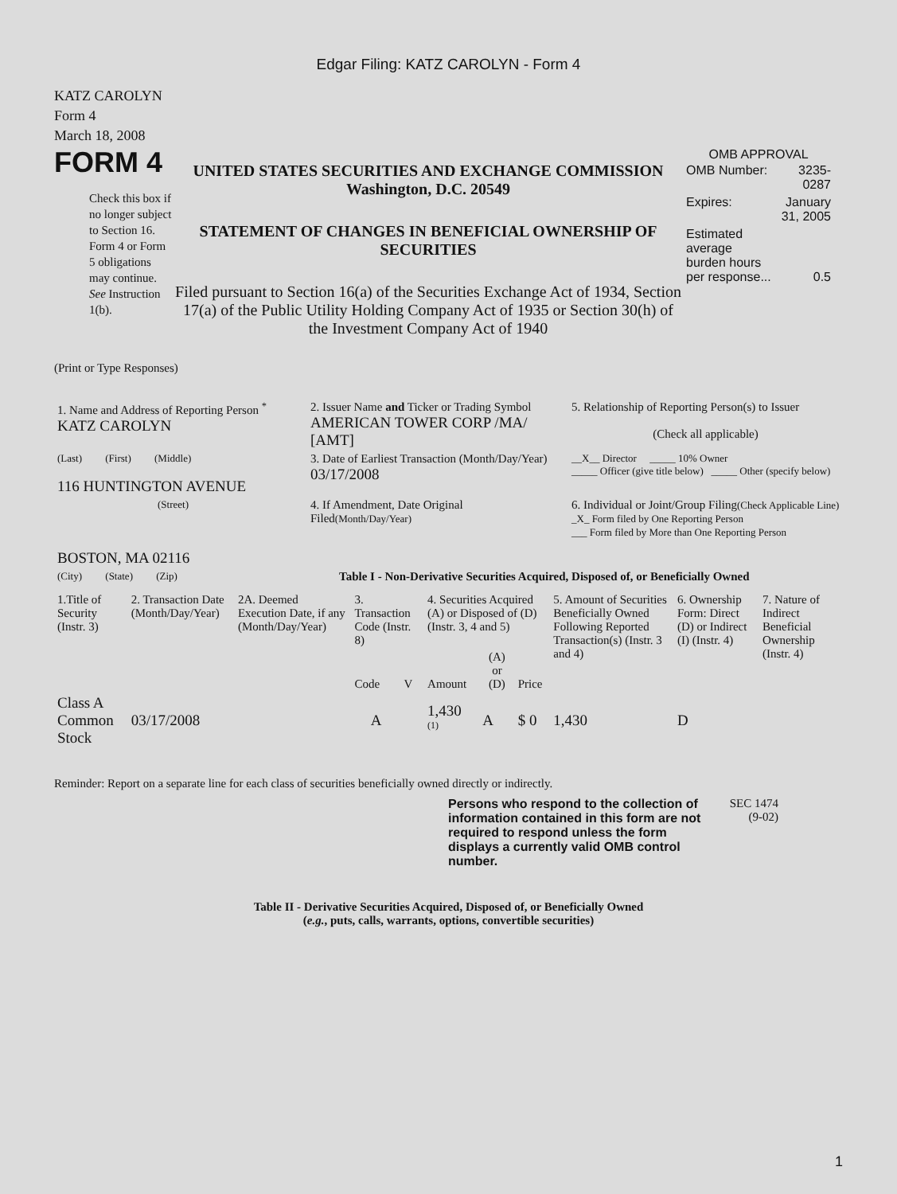Edgar Filing: KATZ CAROLYN - Form 4
KATZ CAROLYN
Form 4
March 18, 2008
FORM 4
Check this box if no longer subject to Section 16. Form 4 or Form 5 obligations may continue. See Instruction 1(b).
UNITED STATES SECURITIES AND EXCHANGE COMMISSION
Washington, D.C. 20549
STATEMENT OF CHANGES IN BENEFICIAL OWNERSHIP OF SECURITIES
Filed pursuant to Section 16(a) of the Securities Exchange Act of 1934, Section 17(a) of the Public Utility Holding Company Act of 1935 or Section 30(h) of the Investment Company Act of 1940
OMB APPROVAL
| OMB Number: | 3235-0287 |
| Expires: | January 31, 2005 |
| Estimated average burden hours per response... | 0.5 |
(Print or Type Responses)
| 1. Name and Address of Reporting Person <sup>*</sup> KATZ CAROLYN | 2. Issuer Name and Ticker or Trading Symbol AMERICAN TOWER CORP /MA/ [AMT] | 5. Relationship of Reporting Person(s) to Issuer (Check all applicable) |
| (Last) (First) (Middle) 116 HUNTINGTON AVENUE | 3. Date of Earliest Transaction (Month/Day/Year) 03/17/2008 | __X__ Director _____ 10% Owner _____ Officer (give title below) _____ Other (specify below) |
| (Street) BOSTON, MA 02116 | 4. If Amendment, Date Original Filed (Month/Day/Year) | 6. Individual or Joint/Group Filing (Check Applicable Line) _X_ Form filed by One Reporting Person ___ Form filed by More than One Reporting Person |
| (City) (State) (Zip) | Table I - Non-Derivative Securities Acquired, Disposed of, or Beneficially Owned | |
| 1.Title of Security (Instr. 3) | 2. Transaction Date (Month/Day/Year) | 2A. Deemed Execution Date, if any (Month/Day/Year) | 3. Transaction Code (Instr. 8) | | 4. Securities Acquired (A) or Disposed of (D) (Instr. 3, 4 and 5) | | | 5. Amount of Securities Beneficially Owned Following Reported Transaction(s) (Instr. 3 and 4) | 6. Ownership Form: Direct (D) or Indirect (I) (Instr. 4) | 7. Nature of Indirect Beneficial Ownership (Instr. 4) |
| --- | --- | --- | --- | --- | --- | --- | --- | --- | --- | --- |
| | | | Code | V | Amount | (A) or (D) | Price | | | |
| Class A Common Stock | 03/17/2008 | | A | | 1,430 <sup>(1)</sup> | A | $ 0 | 1,430 | D | |
Reminder: Report on a separate line for each class of securities beneficially owned directly or indirectly.
Persons who respond to the collection of information contained in this form are not required to respond unless the form displays a currently valid OMB control number.
SEC 1474 (9-02)
Table II - Derivative Securities Acquired, Disposed of, or Beneficially Owned
(e.g., puts, calls, warrants, options, convertible securities)
1